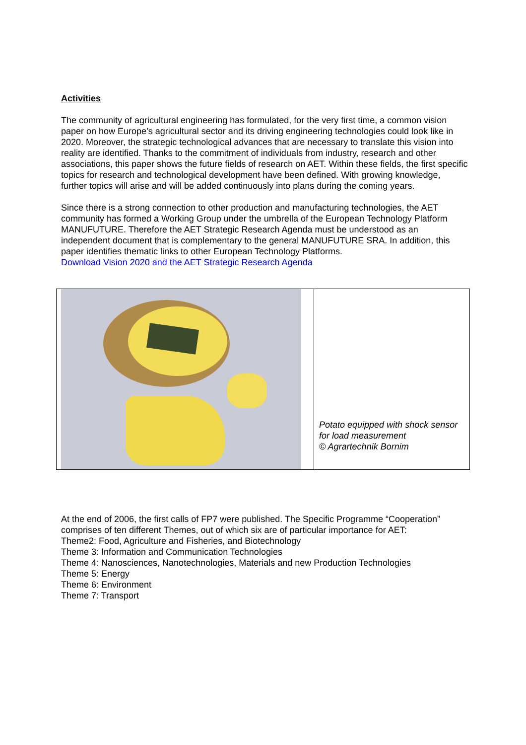Activities
The community of agricultural engineering has formulated, for the very first time, a common vision paper on how Europe’s agricultural sector and its driving engineering technologies could look like in 2020. Moreover, the strategic technological advances that are necessary to translate this vision into reality are identified. Thanks to the commitment of individuals from industry, research and other associations, this paper shows the future fields of research on AET. Within these fields, the first specific topics for research and technological development have been defined. With growing knowledge, further topics will arise and will be added continuously into plans during the coming years.
Since there is a strong connection to other production and manufacturing technologies, the AET community has formed a Working Group under the umbrella of the European Technology Platform MANUFUTURE. Therefore the AET Strategic Research Agenda must be understood as an independent document that is complementary to the general MANUFUTURE SRA. In addition, this paper identifies thematic links to other European Technology Platforms.
Download Vision 2020 and the AET Strategic Research Agenda
| | Potato equipped with shock sensor for load measurement © Agrartechnik Bornim |
At the end of 2006, the first calls of FP7 were published. The Specific Programme “Cooperation” comprises of ten different Themes, out of which six are of particular importance for AET:
Theme2: Food, Agriculture and Fisheries, and Biotechnology
Theme 3: Information and Communication Technologies
Theme 4: Nanosciences, Nanotechnologies, Materials and new Production Technologies
Theme 5: Energy
Theme 6: Environment
Theme 7: Transport